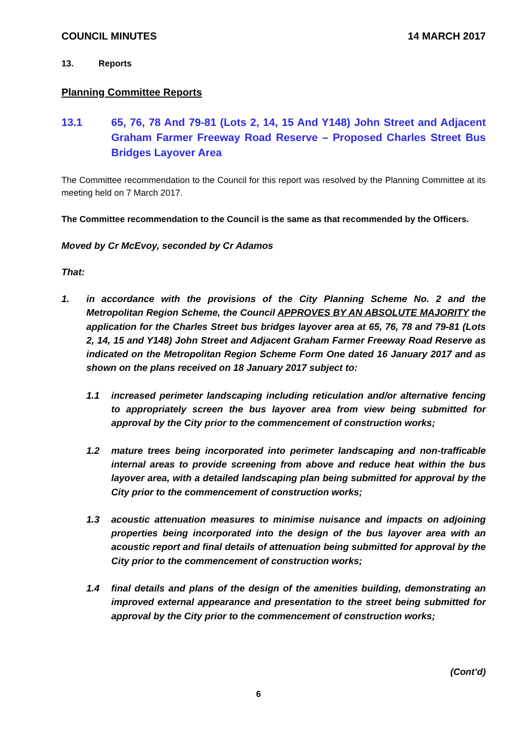COUNCIL MINUTES 14 MARCH 2017
13. Reports
Planning Committee Reports
13.1 65, 76, 78 And 79-81 (Lots 2, 14, 15 And Y148) John Street and Adjacent Graham Farmer Freeway Road Reserve – Proposed Charles Street Bus Bridges Layover Area
The Committee recommendation to the Council for this report was resolved by the Planning Committee at its meeting held on 7 March 2017.
The Committee recommendation to the Council is the same as that recommended by the Officers.
Moved by Cr McEvoy, seconded by Cr Adamos
That:
1. in accordance with the provisions of the City Planning Scheme No. 2 and the Metropolitan Region Scheme, the Council APPROVES BY AN ABSOLUTE MAJORITY the application for the Charles Street bus bridges layover area at 65, 76, 78 and 79-81 (Lots 2, 14, 15 and Y148) John Street and Adjacent Graham Farmer Freeway Road Reserve as indicated on the Metropolitan Region Scheme Form One dated 16 January 2017 and as shown on the plans received on 18 January 2017 subject to:
1.1 increased perimeter landscaping including reticulation and/or alternative fencing to appropriately screen the bus layover area from view being submitted for approval by the City prior to the commencement of construction works;
1.2 mature trees being incorporated into perimeter landscaping and non-trafficable internal areas to provide screening from above and reduce heat within the bus layover area, with a detailed landscaping plan being submitted for approval by the City prior to the commencement of construction works;
1.3 acoustic attenuation measures to minimise nuisance and impacts on adjoining properties being incorporated into the design of the bus layover area with an acoustic report and final details of attenuation being submitted for approval by the City prior to the commencement of construction works;
1.4 final details and plans of the design of the amenities building, demonstrating an improved external appearance and presentation to the street being submitted for approval by the City prior to the commencement of construction works;
(Cont’d)
6